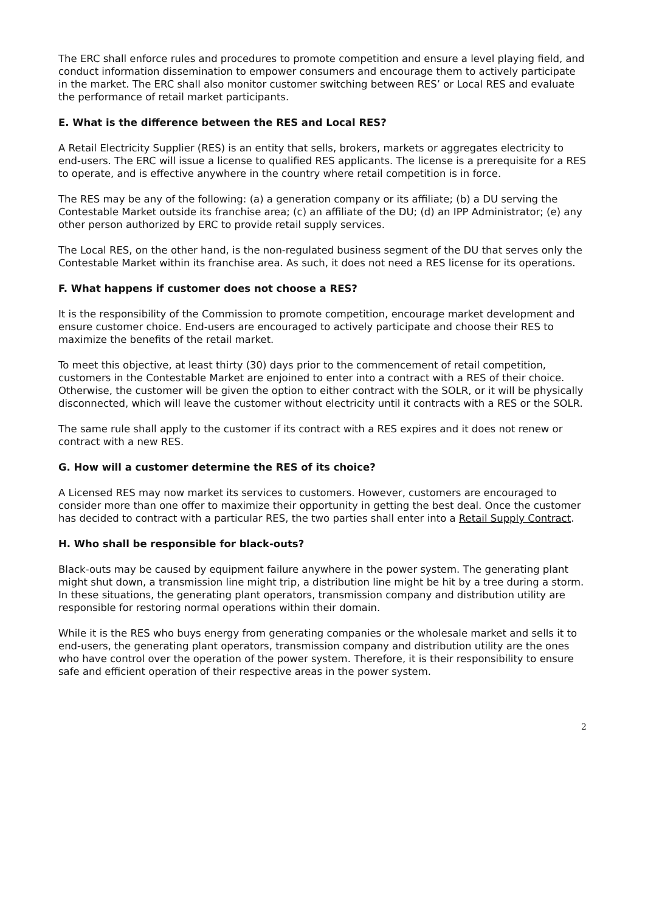The ERC shall enforce rules and procedures to promote competition and ensure a level playing field, and conduct information dissemination to empower consumers and encourage them to actively participate in the market. The ERC shall also monitor customer switching between RES’ or Local RES and evaluate the performance of retail market participants.
E. What is the difference between the RES and Local RES?
A Retail Electricity Supplier (RES) is an entity that sells, brokers, markets or aggregates electricity to end-users. The ERC will issue a license to qualified RES applicants. The license is a prerequisite for a RES to operate, and is effective anywhere in the country where retail competition is in force.
The RES may be any of the following: (a) a generation company or its affiliate; (b) a DU serving the Contestable Market outside its franchise area; (c) an affiliate of the DU; (d) an IPP Administrator; (e) any other person authorized by ERC to provide retail supply services.
The Local RES, on the other hand, is the non-regulated business segment of the DU that serves only the Contestable Market within its franchise area. As such, it does not need a RES license for its operations.
F. What happens if customer does not choose a RES?
It is the responsibility of the Commission to promote competition, encourage market development and ensure customer choice. End-users are encouraged to actively participate and choose their RES to maximize the benefits of the retail market.
To meet this objective, at least thirty (30) days prior to the commencement of retail competition, customers in the Contestable Market are enjoined to enter into a contract with a RES of their choice. Otherwise, the customer will be given the option to either contract with the SOLR, or it will be physically disconnected, which will leave the customer without electricity until it contracts with a RES or the SOLR.
The same rule shall apply to the customer if its contract with a RES expires and it does not renew or contract with a new RES.
G. How will a customer determine the RES of its choice?
A Licensed RES may now market its services to customers. However, customers are encouraged to consider more than one offer to maximize their opportunity in getting the best deal. Once the customer has decided to contract with a particular RES, the two parties shall enter into a Retail Supply Contract.
H. Who shall be responsible for black-outs?
Black-outs may be caused by equipment failure anywhere in the power system. The generating plant might shut down, a transmission line might trip, a distribution line might be hit by a tree during a storm. In these situations, the generating plant operators, transmission company and distribution utility are responsible for restoring normal operations within their domain.
While it is the RES who buys energy from generating companies or the wholesale market and sells it to end-users, the generating plant operators, transmission company and distribution utility are the ones who have control over the operation of the power system. Therefore, it is their responsibility to ensure safe and efficient operation of their respective areas in the power system.
2